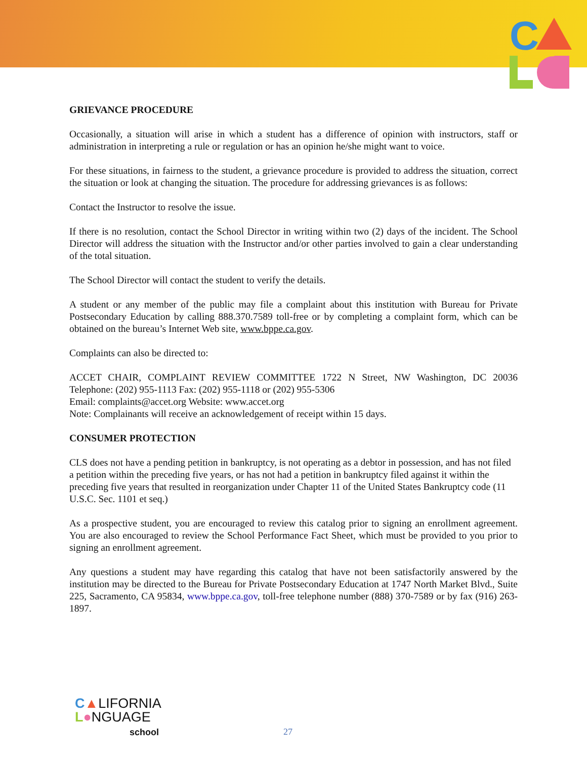C
GRIEVANCE PROCEDURE
Occasionally, a situation will arise in which a student has a difference of opinion with instructors, staff or administration in interpreting a rule or regulation or has an opinion he/she might want to voice.
For these situations, in fairness to the student, a grievance procedure is provided to address the situation, correct the situation or look at changing the situation. The procedure for addressing grievances is as follows:
Contact the Instructor to resolve the issue.
If there is no resolution, contact the School Director in writing within two (2) days of the incident. The School Director will address the situation with the Instructor and/or other parties involved to gain a clear understanding of the total situation.
The School Director will contact the student to verify the details.
A student or any member of the public may file a complaint about this institution with Bureau for Private Postsecondary Education by calling 888.370.7589 toll-free or by completing a complaint form, which can be obtained on the bureau’s Internet Web site, www.bppe.ca.gov.
Complaints can also be directed to:
ACCET CHAIR, COMPLAINT REVIEW COMMITTEE 1722 N Street, NW Washington, DC 20036 Telephone: (202) 955-1113 Fax: (202) 955-1118 or (202) 955-5306
Email: complaints@accet.org Website: www.accet.org
Note: Complainants will receive an acknowledgement of receipt within 15 days.
CONSUMER PROTECTION
CLS does not have a pending petition in bankruptcy, is not operating as a debtor in possession, and has not filed a petition within the preceding five years, or has not had a petition in bankruptcy filed against it within the preceding five years that resulted in reorganization under Chapter 11 of the United States Bankruptcy code (11 U.S.C. Sec. 1101 et seq.)
As a prospective student, you are encouraged to review this catalog prior to signing an enrollment agreement. You are also encouraged to review the School Performance Fact Sheet, which must be provided to you prior to signing an enrollment agreement.
Any questions a student may have regarding this catalog that have not been satisfactorily answered by the institution may be directed to the Bureau for Private Postsecondary Education at 1747 North Market Blvd., Suite 225, Sacramento, CA 95834, www.bppe.ca.gov, toll-free telephone number (888) 370-7589 or by fax (916) 263-1897.
C▲LIFORNIA
L●NGUAGE
school
27